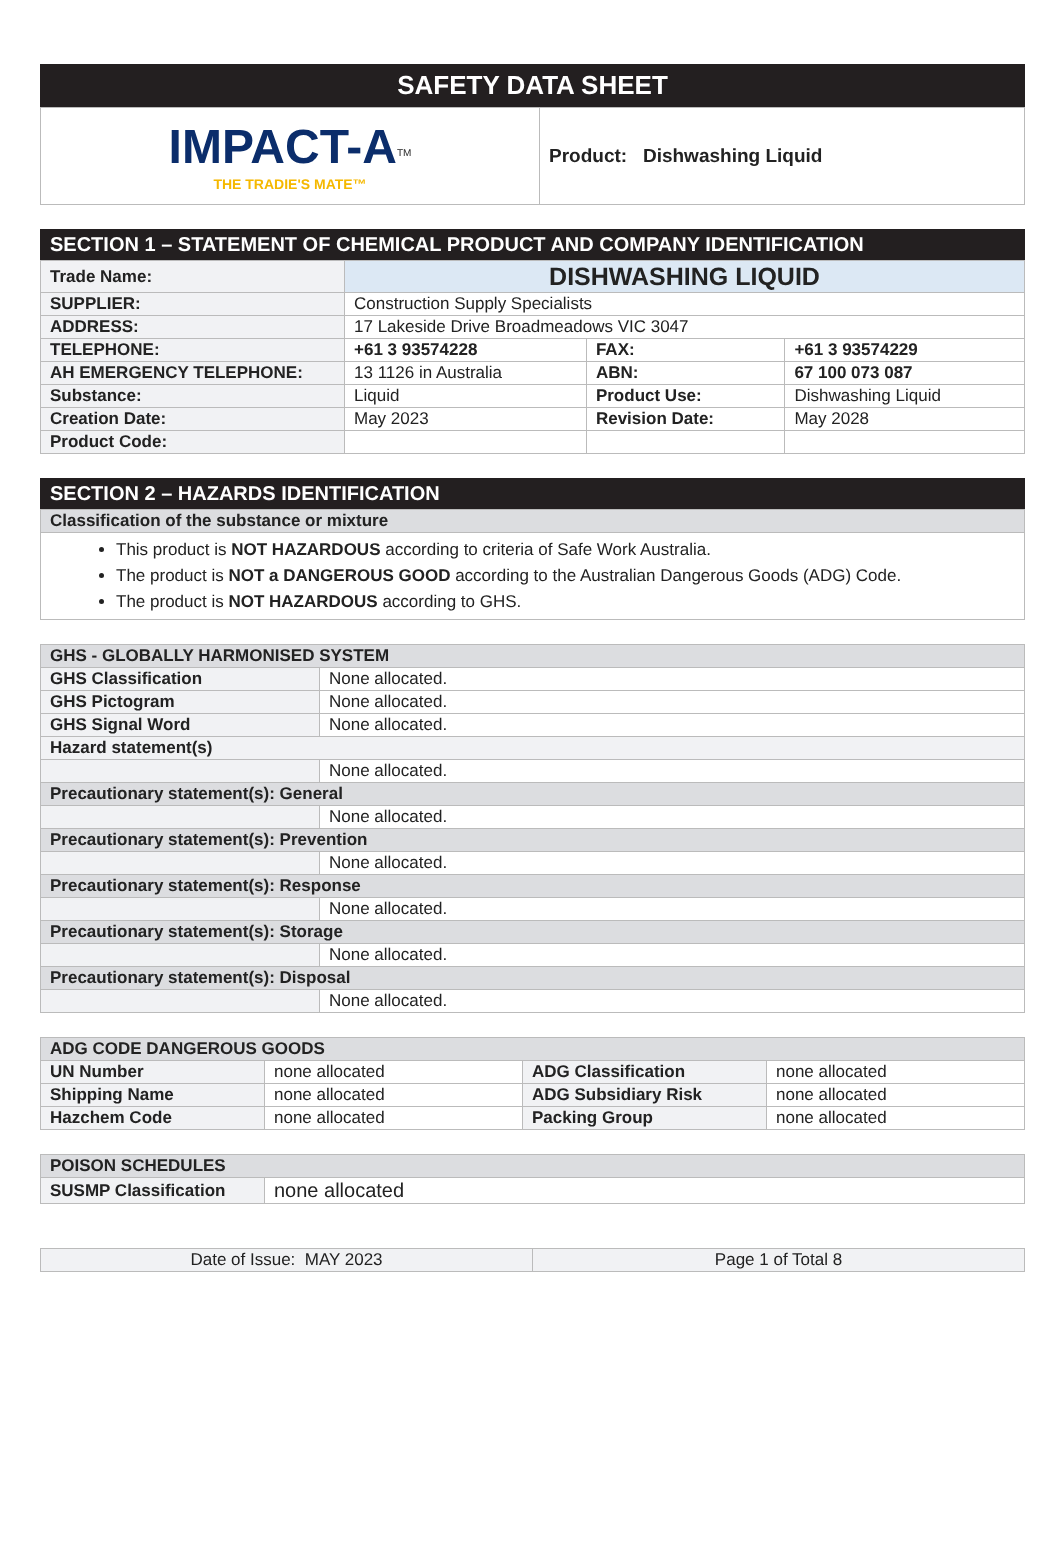SAFETY DATA SHEET
| IMPACT-A<sup>TM</sup> THE TRADIE'S MATE™ | Product: Dishwashing Liquid |
SECTION 1 – STATEMENT OF CHEMICAL PRODUCT AND COMPANY IDENTIFICATION
| Trade Name: | DISHWASHING LIQUID | | |
| SUPPLIER: | Construction Supply Specialists | | |
| ADDRESS: | 17 Lakeside Drive Broadmeadows VIC 3047 | | |
| TELEPHONE: | +61 3 93574228 | FAX: | +61 3 93574229 |
| AH EMERGENCY TELEPHONE: | 13 1126 in Australia | ABN: | 67 100 073 087 |
| Substance: | Liquid | Product Use: | Dishwashing Liquid |
| Creation Date: | May 2023 | Revision Date: | May 2028 |
| Product Code: | | | |
SECTION 2 – HAZARDS IDENTIFICATION
| Classification of the substance or mixture |
| This product is NOT HAZARDOUS according to criteria of Safe Work Australia. The product is NOT a DANGEROUS GOOD according to the Australian Dangerous Goods (ADG) Code. The product is NOT HAZARDOUS according to GHS. |
| GHS - GLOBALLY HARMONISED SYSTEM | |
| GHS Classification | None allocated. |
| GHS Pictogram | None allocated. |
| GHS Signal Word | None allocated. |
| Hazard statement(s) | |
| | None allocated. |
| Precautionary statement(s): General | |
| | None allocated. |
| Precautionary statement(s): Prevention | |
| | None allocated. |
| Precautionary statement(s): Response | |
| | None allocated. |
| Precautionary statement(s): Storage | |
| | None allocated. |
| Precautionary statement(s): Disposal | |
| | None allocated. |
| ADG CODE DANGEROUS GOODS | | | |
| UN Number | none allocated | ADG Classification | none allocated |
| Shipping Name | none allocated | ADG Subsidiary Risk | none allocated |
| Hazchem Code | none allocated | Packing Group | none allocated |
| POISON SCHEDULES | |
| SUSMP Classification | none allocated |
| Date of Issue: MAY 2023 | Page 1 of Total 8 |